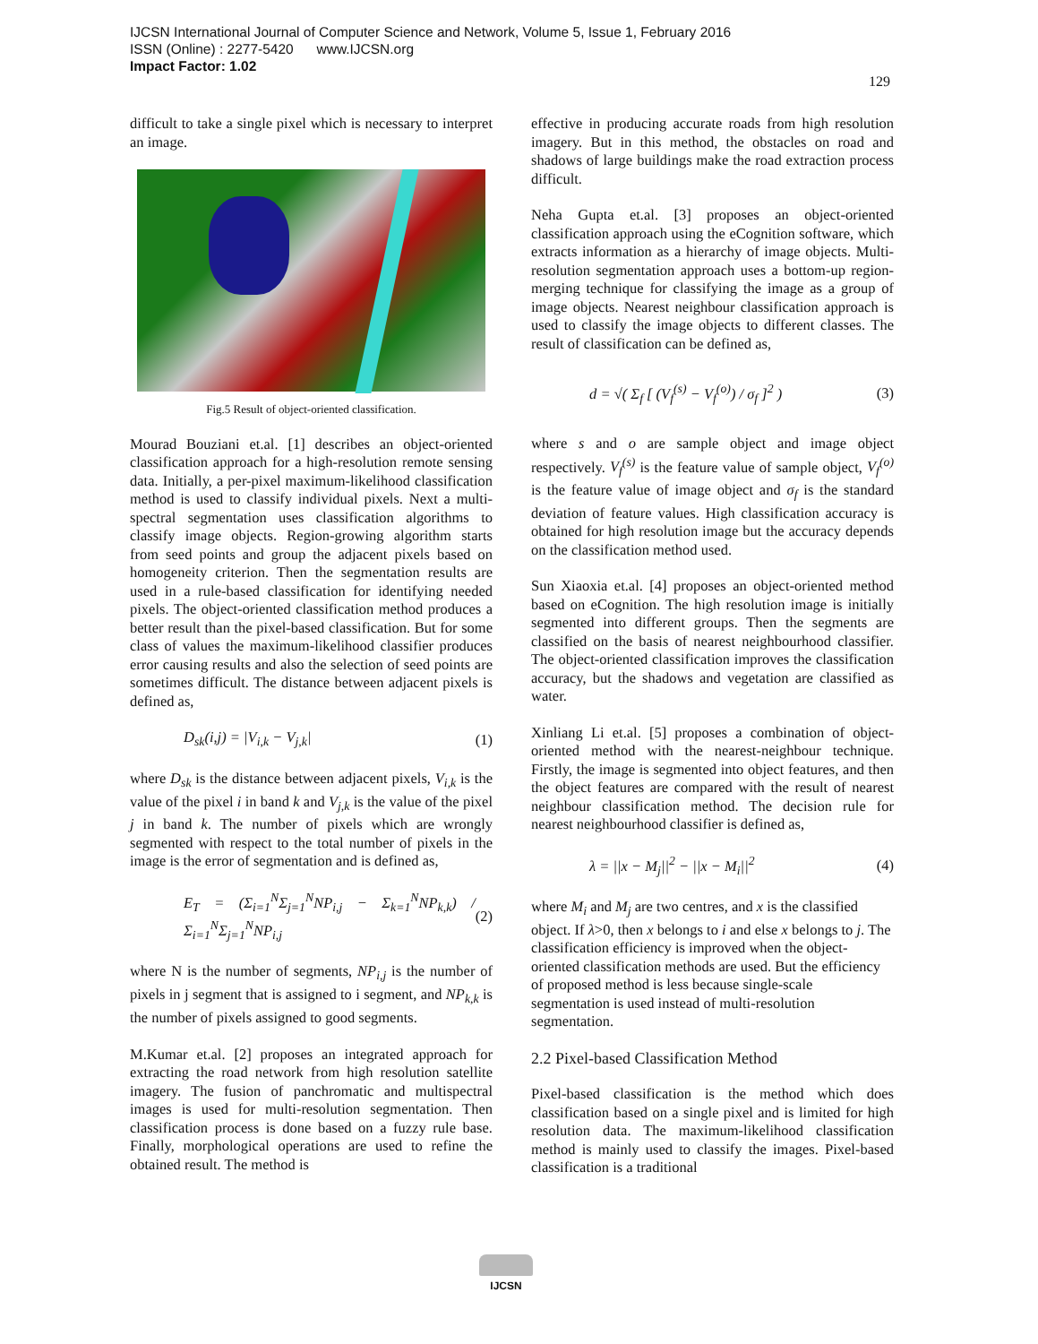IJCSN International Journal of Computer Science and Network, Volume 5, Issue 1, February 2016
ISSN (Online) : 2277-5420 www.IJCSN.org
Impact Factor: 1.02
129
difficult to take a single pixel which is necessary to interpret an image.
Fig.5 Result of object-oriented classification.
Mourad Bouziani et.al. [1] describes an object-oriented classification approach for a high-resolution remote sensing data. Initially, a per-pixel maximum-likelihood classification method is used to classify individual pixels. Next a multi-spectral segmentation uses classification algorithms to classify image objects. Region-growing algorithm starts from seed points and group the adjacent pixels based on homogeneity criterion. Then the segmentation results are used in a rule-based classification for identifying needed pixels. The object-oriented classification method produces a better result than the pixel-based classification. But for some class of values the maximum-likelihood classifier produces error causing results and also the selection of seed points are sometimes difficult. The distance between adjacent pixels is defined as,
D<sub>sk</sub>(i,j) = |V<sub>i,k</sub> − V<sub>j,k</sub>| (1)
where D<sub>sk</sub> is the distance between adjacent pixels, V<sub>i,k</sub> is the value of the pixel i in band k and V<sub>j,k</sub> is the value of the pixel j in band k. The number of pixels which are wrongly segmented with respect to the total number of pixels in the image is the error of segmentation and is defined as,
E<sub>T</sub> = (Σ<sub>i=1</sub><sup>N</sup>Σ<sub>j=1</sub><sup>N</sup>NP<sub>i,j</sub> − Σ<sub>k=1</sub><sup>N</sup>NP<sub>k,k</sub>) / Σ<sub>i=1</sub><sup>N</sup>Σ<sub>j=1</sub><sup>N</sup>NP<sub>i,j</sub> (2)
where N is the number of segments, NP<sub>i,j</sub> is the number of pixels in j segment that is assigned to i segment, and NP<sub>k,k</sub> is the number of pixels assigned to good segments.
M.Kumar et.al. [2] proposes an integrated approach for extracting the road network from high resolution satellite imagery. The fusion of panchromatic and multispectral images is used for multi-resolution segmentation. Then classification process is done based on a fuzzy rule base. Finally, morphological operations are used to refine the obtained result. The method is
effective in producing accurate roads from high resolution imagery. But in this method, the obstacles on road and shadows of large buildings make the road extraction process difficult.
Neha Gupta et.al. [3] proposes an object-oriented classification approach using the eCognition software, which extracts information as a hierarchy of image objects. Multi-resolution segmentation approach uses a bottom-up region-merging technique for classifying the image as a group of image objects. Nearest neighbour classification approach is used to classify the image objects to different classes. The result of classification can be defined as,
d = √( Σ<sub>f</sub> [ (V<sub>f</sub><sup>(s)</sup> − V<sub>f</sub><sup>(o)</sup>) / σ<sub>f</sub> ]<sup>2</sup> ) (3)
where s and o are sample object and image object respectively. V<sub>f</sub><sup>(s)</sup> is the feature value of sample object, V<sub>f</sub><sup>(o)</sup> is the feature value of image object and σ<sub>f</sub> is the standard deviation of feature values. High classification accuracy is obtained for high resolution image but the accuracy depends on the classification method used.
Sun Xiaoxia et.al. [4] proposes an object-oriented method based on eCognition. The high resolution image is initially segmented into different groups. Then the segments are classified on the basis of nearest neighbourhood classifier. The object-oriented classification improves the classification accuracy, but the shadows and vegetation are classified as water.
Xinliang Li et.al. [5] proposes a combination of object-oriented method with the nearest-neighbour technique. Firstly, the image is segmented into object features, and then the object features are compared with the result of nearest neighbour classification method. The decision rule for nearest neighbourhood classifier is defined as,
λ = ||x − M<sub>j</sub>||<sup>2</sup> − ||x − M<sub>i</sub>||<sup>2</sup> (4)
where M<sub>i</sub> and M<sub>j</sub> are two centres, and x is the classified object. If λ>0, then x belongs to i and else x belongs to j. The classification efficiency is improved when the object-oriented classification methods are used. But the efficiency of proposed method is less because single-scale segmentation is used instead of multi-resolution segmentation.
2.2 Pixel-based Classification Method
Pixel-based classification is the method which does classification based on a single pixel and is limited for high resolution data. The maximum-likelihood classification method is mainly used to classify the images. Pixel-based classification is a traditional
IJCSN